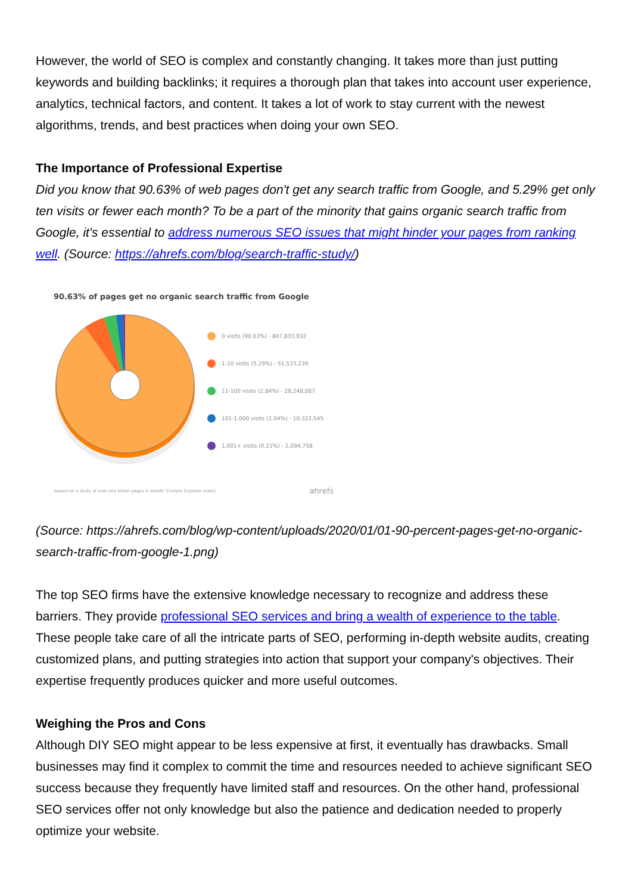However, the world of SEO is complex and constantly changing. It takes more than just putting keywords and building backlinks; it requires a thorough plan that takes into account user experience, analytics, technical factors, and content. It takes a lot of work to stay current with the newest algorithms, trends, and best practices when doing your own SEO.
The Importance of Professional Expertise
Did you know that 90.63% of web pages don't get any search traffic from Google, and 5.29% get only ten visits or fewer each month? To be a part of the minority that gains organic search traffic from Google, it's essential to address numerous SEO issues that might hinder your pages from ranking well. (Source: https://ahrefs.com/blog/search-traffic-study/)
90.63% of pages get no organic search traffic from Google
0 visits (90.63%) - 847,833,932
1-10 visits (5.29%) - 51,533,239
11-100 visits (2.84%) - 28,248,087
101-1,000 visits (1.04%) - 10,322,545
1,001+ visits (0.21%) - 2,094,758
(based on a study of over one billion pages in Ahrefs' Content Explorer index) ahrefs
(Source: https://ahrefs.com/blog/wp-content/uploads/2020/01/01-90-percent-pages-get-no-organic-search-traffic-from-google-1.png)
The top SEO firms have the extensive knowledge necessary to recognize and address these barriers. They provide professional SEO services and bring a wealth of experience to the table. These people take care of all the intricate parts of SEO, performing in-depth website audits, creating customized plans, and putting strategies into action that support your company's objectives. Their expertise frequently produces quicker and more useful outcomes.
Weighing the Pros and Cons
Although DIY SEO might appear to be less expensive at first, it eventually has drawbacks. Small businesses may find it complex to commit the time and resources needed to achieve significant SEO success because they frequently have limited staff and resources. On the other hand, professional SEO services offer not only knowledge but also the patience and dedication needed to properly optimize your website.